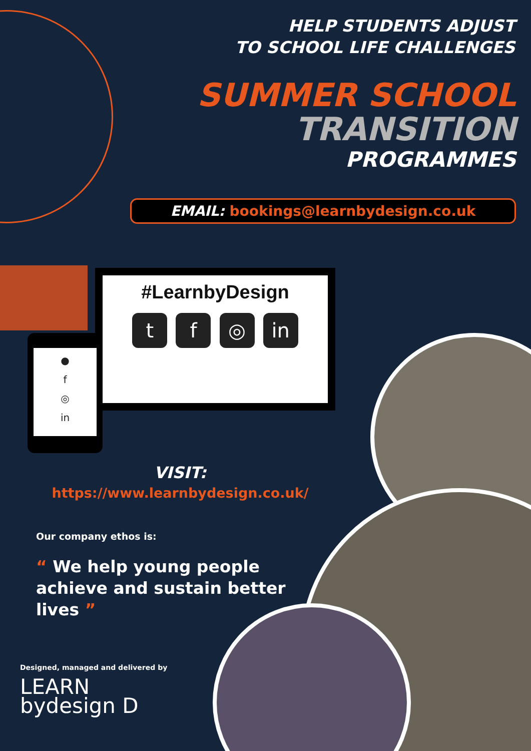HELP STUDENTS ADJUST
TO SCHOOL LIFE CHALLENGES
SUMMER SCHOOL
TRANSITION
PROGRAMMES
EMAIL: bookings@learnbydesign.co.uk
#LearnbyDesign
t f ◎ in
●
f
◎
in
VISIT:
https://www.learnbydesign.co.uk/
Our company ethos is:
“ We help young people achieve and sustain better lives ”
Designed, managed and delivered by
LEARN
bydesign D